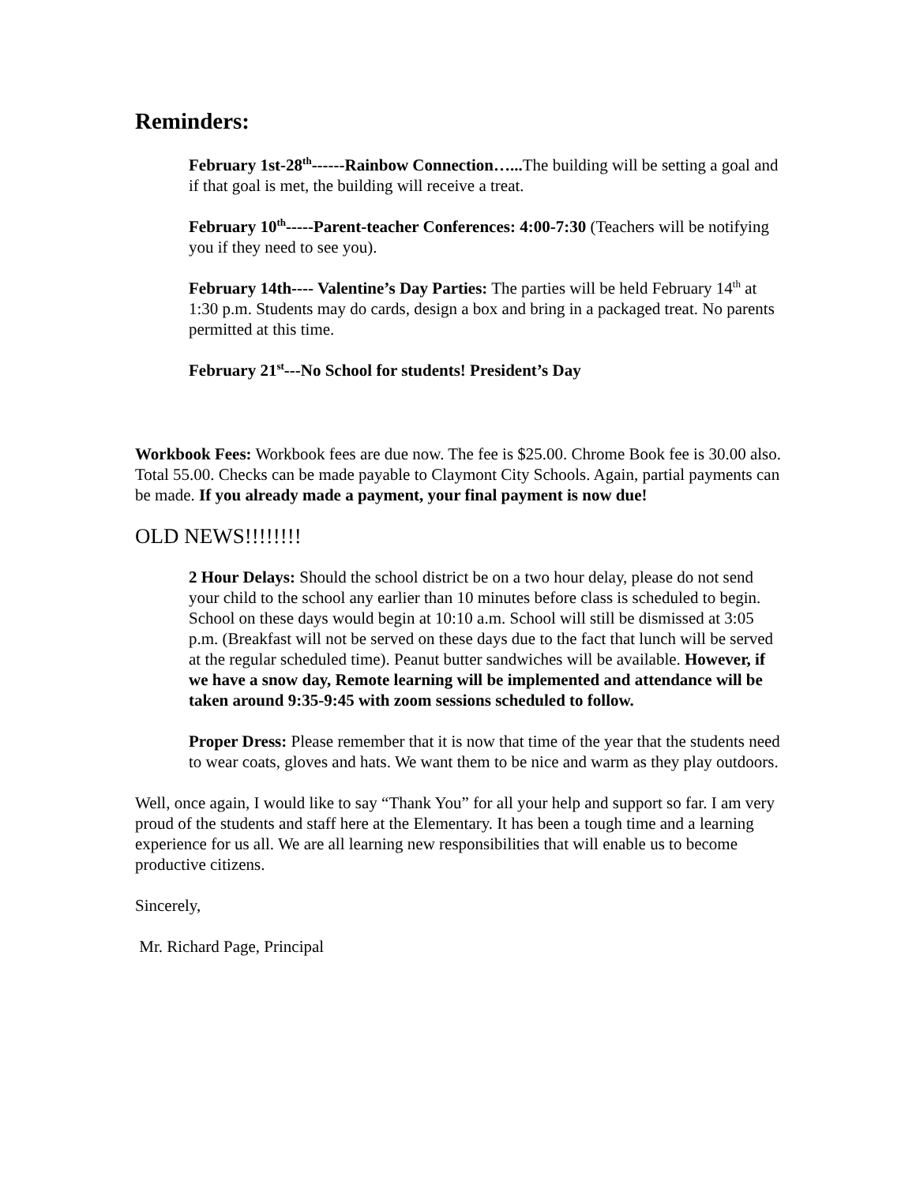Reminders:
February 1st-28<sup>th</sup>------Rainbow Connection…... The building will be setting a goal and if that goal is met, the building will receive a treat.
February 10<sup>th</sup>-----Parent-teacher Conferences: 4:00-7:30 (Teachers will be notifying you if they need to see you).
February 14th---- Valentine’s Day Parties: The parties will be held February 14<sup>th</sup> at 1:30 p.m. Students may do cards, design a box and bring in a packaged treat. No parents permitted at this time.
February 21<sup>st</sup>---No School for students! President’s Day
Workbook Fees: Workbook fees are due now. The fee is $25.00. Chrome Book fee is 30.00 also. Total 55.00. Checks can be made payable to Claymont City Schools. Again, partial payments can be made. If you already made a payment, your final payment is now due!
OLD NEWS!!!!!!!!
2 Hour Delays: Should the school district be on a two hour delay, please do not send your child to the school any earlier than 10 minutes before class is scheduled to begin. School on these days would begin at 10:10 a.m. School will still be dismissed at 3:05 p.m. (Breakfast will not be served on these days due to the fact that lunch will be served at the regular scheduled time). Peanut butter sandwiches will be available. However, if we have a snow day, Remote learning will be implemented and attendance will be taken around 9:35-9:45 with zoom sessions scheduled to follow.
Proper Dress: Please remember that it is now that time of the year that the students need to wear coats, gloves and hats. We want them to be nice and warm as they play outdoors.
Well, once again, I would like to say “Thank You” for all your help and support so far. I am very proud of the students and staff here at the Elementary. It has been a tough time and a learning experience for us all. We are all learning new responsibilities that will enable us to become productive citizens.
Sincerely,
Mr. Richard Page, Principal